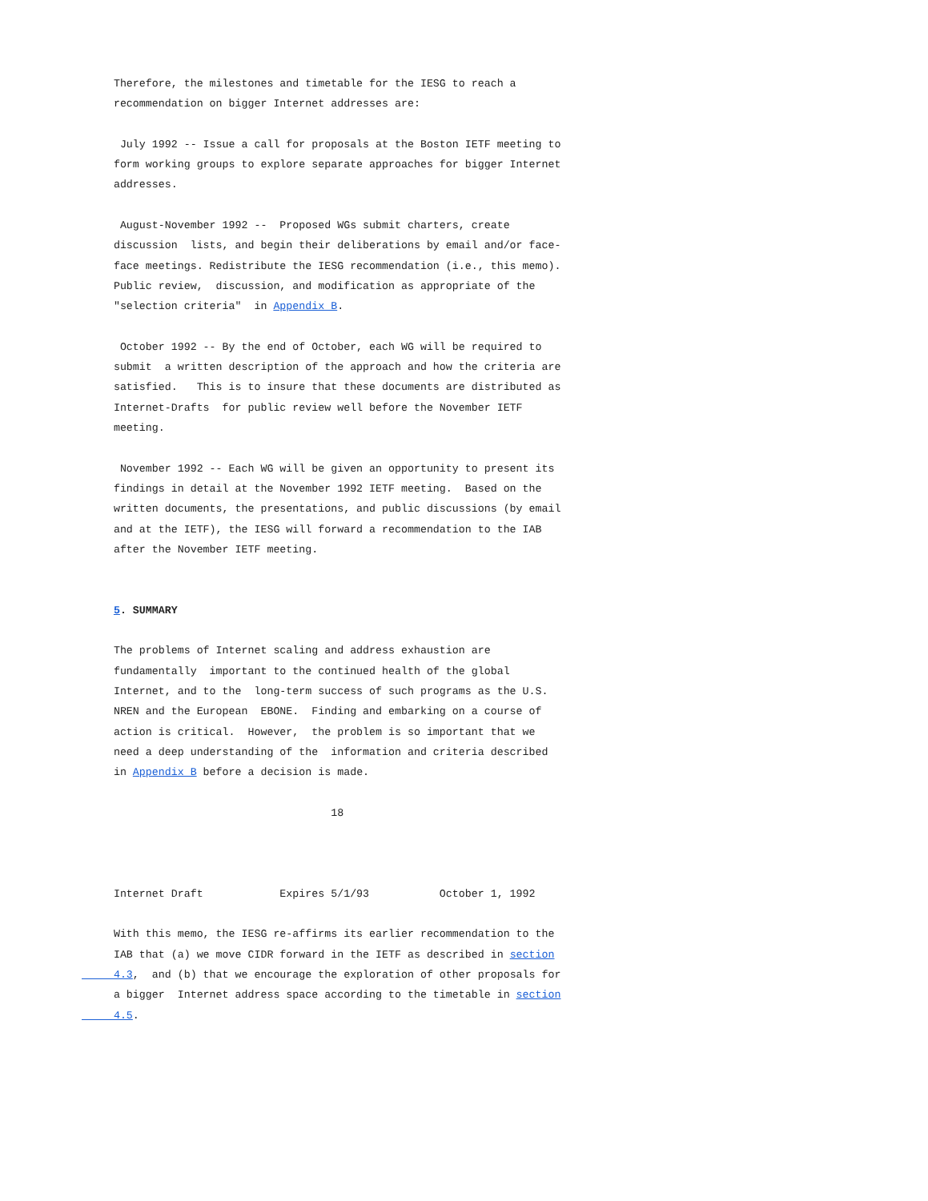Therefore, the milestones and timetable for the IESG to reach a
     recommendation on bigger Internet addresses are:

      July 1992 -- Issue a call for proposals at the Boston IETF meeting to
     form working groups to explore separate approaches for bigger Internet
     addresses.

      August-November 1992 --  Proposed WGs submit charters, create
     discussion  lists, and begin their deliberations by email and/or face-
     face meetings. Redistribute the IESG recommendation (i.e., this memo).
     Public review,  discussion, and modification as appropriate of the
     "selection criteria"  in Appendix B.

      October 1992 -- By the end of October, each WG will be required to
     submit  a written description of the approach and how the criteria are
     satisfied.   This is to insure that these documents are distributed as
     Internet-Drafts  for public review well before the November IETF
     meeting.

      November 1992 -- Each WG will be given an opportunity to present its
     findings in detail at the November 1992 IETF meeting.  Based on the
     written documents, the presentations, and public discussions (by email
     and at the IETF), the IESG will forward a recommendation to the IAB
     after the November IETF meeting.


     5. SUMMARY

     The problems of Internet scaling and address exhaustion are
     fundamentally  important to the continued health of the global
     Internet, and to the  long-term success of such programs as the U.S.
     NREN and the European  EBONE.  Finding and embarking on a course of
     action is critical.  However,  the problem is so important that we
     need a deep understanding of the  information and criteria described
     in Appendix B before a decision is made.

                                       18



     Internet Draft            Expires 5/1/93           October 1, 1992

     With this memo, the IESG re-affirms its earlier recommendation to the
     IAB that (a) we move CIDR forward in the IETF as described in section
     4.3,  and (b) that we encourage the exploration of other proposals for
     a bigger  Internet address space according to the timetable in section
     4.5.